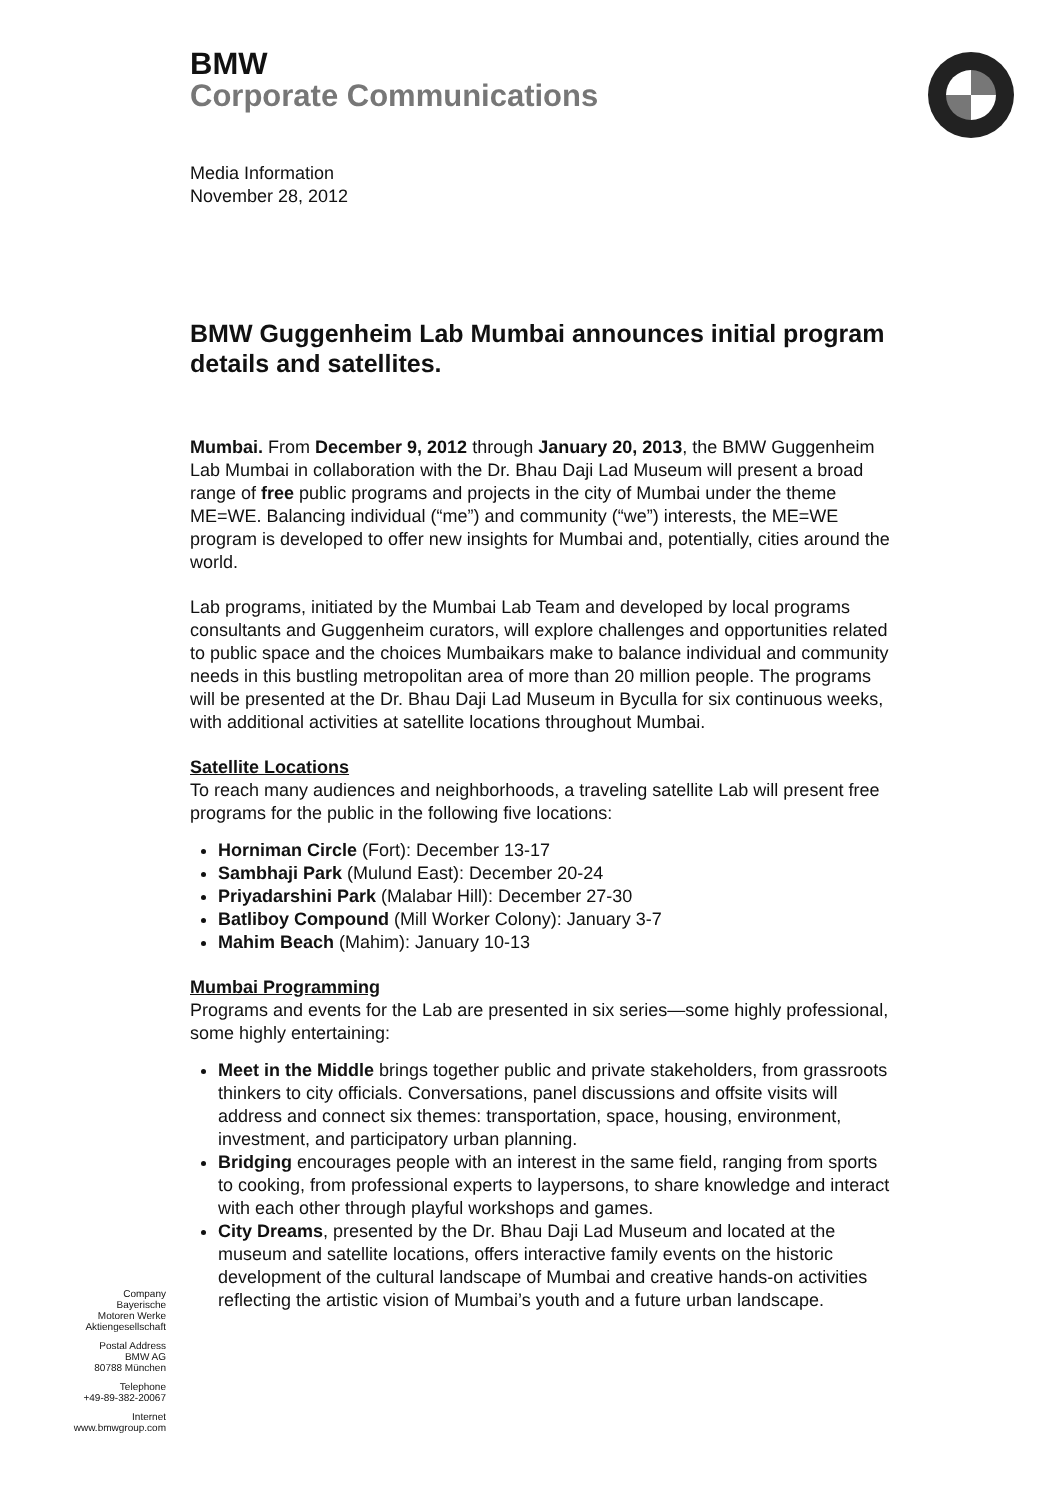BMW
Corporate Communications
Media Information
November 28, 2012
BMW Guggenheim Lab Mumbai announces initial program details and satellites.
Mumbai. From December 9, 2012 through January 20, 2013, the BMW Guggenheim Lab Mumbai in collaboration with the Dr. Bhau Daji Lad Museum will present a broad range of free public programs and projects in the city of Mumbai under the theme ME=WE. Balancing individual (“me”) and community (“we”) interests, the ME=WE program is developed to offer new insights for Mumbai and, potentially, cities around the world.
Lab programs, initiated by the Mumbai Lab Team and developed by local programs consultants and Guggenheim curators, will explore challenges and opportunities related to public space and the choices Mumbaikars make to balance individual and community needs in this bustling metropolitan area of more than 20 million people. The programs will be presented at the Dr. Bhau Daji Lad Museum in Byculla for six continuous weeks, with additional activities at satellite locations throughout Mumbai.
Satellite Locations
To reach many audiences and neighborhoods, a traveling satellite Lab will present free programs for the public in the following five locations:
Horniman Circle (Fort): December 13-17
Sambhaji Park (Mulund East): December 20-24
Priyadarshini Park (Malabar Hill): December 27-30
Batliboy Compound (Mill Worker Colony): January 3-7
Mahim Beach (Mahim): January 10-13
Mumbai Programming
Programs and events for the Lab are presented in six series—some highly professional, some highly entertaining:
Meet in the Middle brings together public and private stakeholders, from grassroots thinkers to city officials. Conversations, panel discussions and offsite visits will address and connect six themes: transportation, space, housing, environment, investment, and participatory urban planning.
Bridging encourages people with an interest in the same field, ranging from sports to cooking, from professional experts to laypersons, to share knowledge and interact with each other through playful workshops and games.
City Dreams, presented by the Dr. Bhau Daji Lad Museum and located at the museum and satellite locations, offers interactive family events on the historic development of the cultural landscape of Mumbai and creative hands-on activities reflecting the artistic vision of Mumbai’s youth and a future urban landscape.
Company
Bayerische
Motoren Werke
Aktiengesellschaft
Postal Address
BMW AG
80788 München
Telephone
+49-89-382-20067
Internet
www.bmwgroup.com